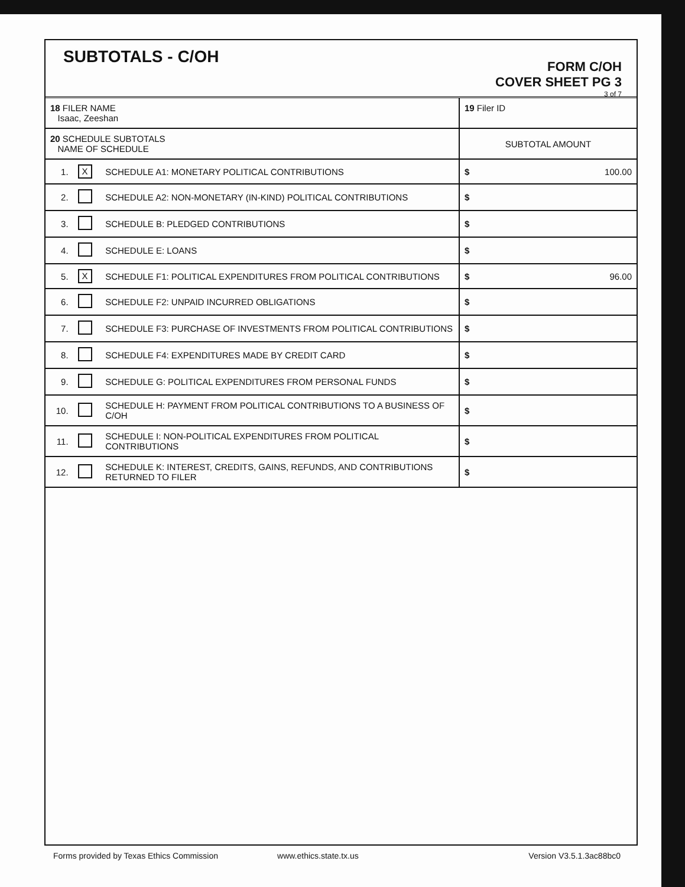SUBTOTALS - C/OH
FORM C/OH
COVER SHEET PG 3
3 of 7
| 18 FILER NAME Isaac, Zeeshan | | | 19 Filer ID |
| 20 SCHEDULE SUBTOTALS NAME OF SCHEDULE | | | SUBTOTAL AMOUNT |
| 1. | X | SCHEDULE A1: MONETARY POLITICAL CONTRIBUTIONS | $ 100.00 |
| 2. | | SCHEDULE A2: NON-MONETARY (IN-KIND) POLITICAL CONTRIBUTIONS | $ |
| 3. | | SCHEDULE B: PLEDGED CONTRIBUTIONS | $ |
| 4. | | SCHEDULE E: LOANS | $ |
| 5. | X | SCHEDULE F1: POLITICAL EXPENDITURES FROM POLITICAL CONTRIBUTIONS | $ 96.00 |
| 6. | | SCHEDULE F2: UNPAID INCURRED OBLIGATIONS | $ |
| 7. | | SCHEDULE F3: PURCHASE OF INVESTMENTS FROM POLITICAL CONTRIBUTIONS | $ |
| 8. | | SCHEDULE F4: EXPENDITURES MADE BY CREDIT CARD | $ |
| 9. | | SCHEDULE G: POLITICAL EXPENDITURES FROM PERSONAL FUNDS | $ |
| 10. | | SCHEDULE H: PAYMENT FROM POLITICAL CONTRIBUTIONS TO A BUSINESS OF C/OH | $ |
| 11. | | SCHEDULE I: NON-POLITICAL EXPENDITURES FROM POLITICAL CONTRIBUTIONS | $ |
| 12. | | SCHEDULE K: INTEREST, CREDITS, GAINS, REFUNDS, AND CONTRIBUTIONS RETURNED TO FILER | $ |
Forms provided by Texas Ethics Commission www.ethics.state.tx.us Version V3.5.1.3ac88bc0